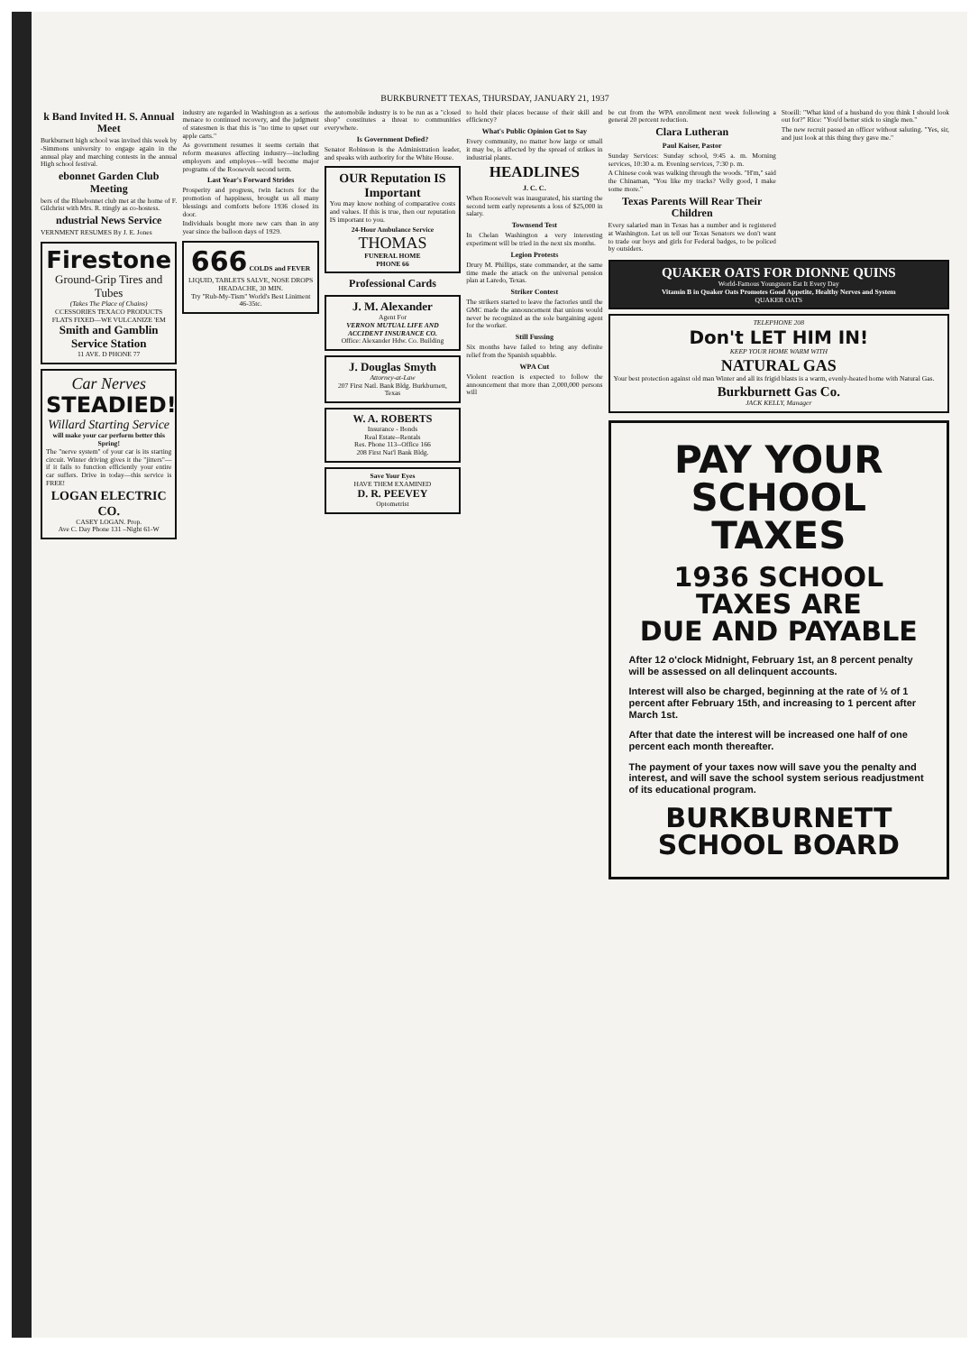BURKBURNETT TEXAS, THURSDAY, JANUARY 21, 1937
k Band Invited H. S. Annual Meet
Burkburnett high school was invited this week by -Simmons university to engage again in the annual play and marching contests in the annual High school festival.
ebonnet Garden Club Meeting
bers of the Bluebonnet club met at the home of F. Gilchrist with Mrs. R. ttingly as co-hostess.
ndustrial News Service
VERNMENT RESUMES By J. E. Jones
Firestone
Ground-Grip Tires and Tubes
(Takes The Place of Chains)
CCESSORIES TEXACO PRODUCTS
FLATS FIXED—WE VULCANIZE 'EM
Smith and Gamblin Service Station
11 AVE. D PHONE 77
Car Nerves
STEADIED!
Willard Starting Service
will make your car perform better this Spring!
The "nerve system" of your car is its starting circuit. Winter driving gives it the "jitters"—if it fails to function efficiently your entire car suffers. Drive in today—this service is FREE!
LOGAN ELECTRIC CO.
CASEY LOGAN. Prop.
Ave C. Day Phone 131 –Night 61-W
industry are regarded in Washington as a serious menace to continued recovery, and the judgment of statesmen is that this is "no time to upset our apple carts."
As government resumes it seems certain that reform measures affecting industry—including employers and employes—will become major programs of the Roosevelt second term.
Last Year's Forward Strides
Prosperity and progress, twin factors for the promotion of happiness, brought us all many blessings and comforts before 1936 closed its door.
Individuals bought more new cars than in any year since the balloon days of 1929.
666 COLDS and FEVER
LIQUID, TABLETS SALVE, NOSE DROPS HEADACHE, 30 MIN.
Try "Rub-My-Tism" World's Best Liniment 46-35tc.
the automobile industry is to be run as a "closed shop" constitutes a threat to communities everywhere.
Is Government Defied?
Senator Robinson is the Administration leader, and speaks with authority for the White House.
OUR Reputation IS Important
You may know nothing of comparative costs and values. If this is true, then our reputation IS important to you.
24-Hour Ambulance Service
THOMAS
FUNERAL HOME
PHONE 66
Professional Cards
J. M. Alexander
Agent For
VERNON MUTUAL LIFE AND ACCIDENT INSURANCE CO.
Office: Alexander Hdw. Co. Building
J. Douglas Smyth
Attorney-at-Law
207 First Natl. Bank Bldg. Burkburnett, Texas
W. A. ROBERTS
Insurance - Bonds
Real Estate--Rentals
Res. Phone 113--Office 166
208 First Nat'l Bank Bldg.
Save Your Eyes
HAVE THEM EXAMINED
D. R. PEEVEY
Optometrist
to hold their places because of their skill and efficiency?
What's Public Opinion Got to Say
Every community, no matter how large or small it may be, is affected by the spread of strikes in industrial plants.
HEADLINES
J. C. C.
When Roosevelt was inaugurated, his starting the second term early represents a loss of $25,000 in salary.
Townsend Test
In Chelan Washington a very interesting experiment will be tried in the next six months.
Legion Protests
Drury M. Phillips, state commander, at the same time made the attack on the universal pension plan at Laredo, Texas.
Striker Contest
The strikers started to leave the factories until the GMC made the announcement that unions would never be recognized as the sole bargaining agent for the worker.
Still Fussing
Six months have failed to bring any definite relief from the Spanish squabble.
WPA Cut
Violent reaction is expected to follow the announcement that more than 2,000,000 persons will
be cut from the WPA enrollment next week following a general 20 percent reduction.
Clara Lutheran
Paul Kaiser, Pastor
Sunday Services: Sunday school, 9:45 a. m. Morning services, 10:30 a. m. Evening services, 7:30 p. m.
A Chinese cook was walking through the woods. "H'm," said the Chinaman, "You like my tracks? Velly good, I make some more."
Texas Parents Will Rear Their Children
Every salaried man in Texas has a number and is registered at Washington. Let us tell our Texas Senators we don't want to trade our boys and girls for Federal badges, to be policed by outsiders.
Stoeill: "What kind of a husband do you think I should look out for?" Rice: "You'd better stick to single men."
The new recruit passed an officer without saluting. "Yes, sir, and just look at this thing they gave me."
QUAKER OATS FOR DIONNE QUINS
World-Famous Youngsters Eat It Every Day
Vitamin B in Quaker Oats Promotes Good Appetite, Healthy Nerves and System
QUAKER OATS
TELEPHONE 208
Don't LET HIM IN!
KEEP YOUR HOME WARM WITH
NATURAL GAS
Your best protection against old man Winter and all its frigid blasts is a warm, evenly-heated home with Natural Gas.
Burkburnett Gas Co.
JACK KELLY, Manager
PAY YOUR
SCHOOL TAXES
1936 SCHOOL TAXES ARE
DUE AND PAYABLE
After 12 o'clock Midnight, February 1st, an 8 percent penalty will be assessed on all delinquent accounts.
Interest will also be charged, beginning at the rate of ½ of 1 percent after February 15th, and increasing to 1 percent after March 1st.
After that date the interest will be increased one half of one percent each month thereafter.
The payment of your taxes now will save you the penalty and interest, and will save the school system serious readjustment of its educational program.
BURKBURNETT
SCHOOL BOARD